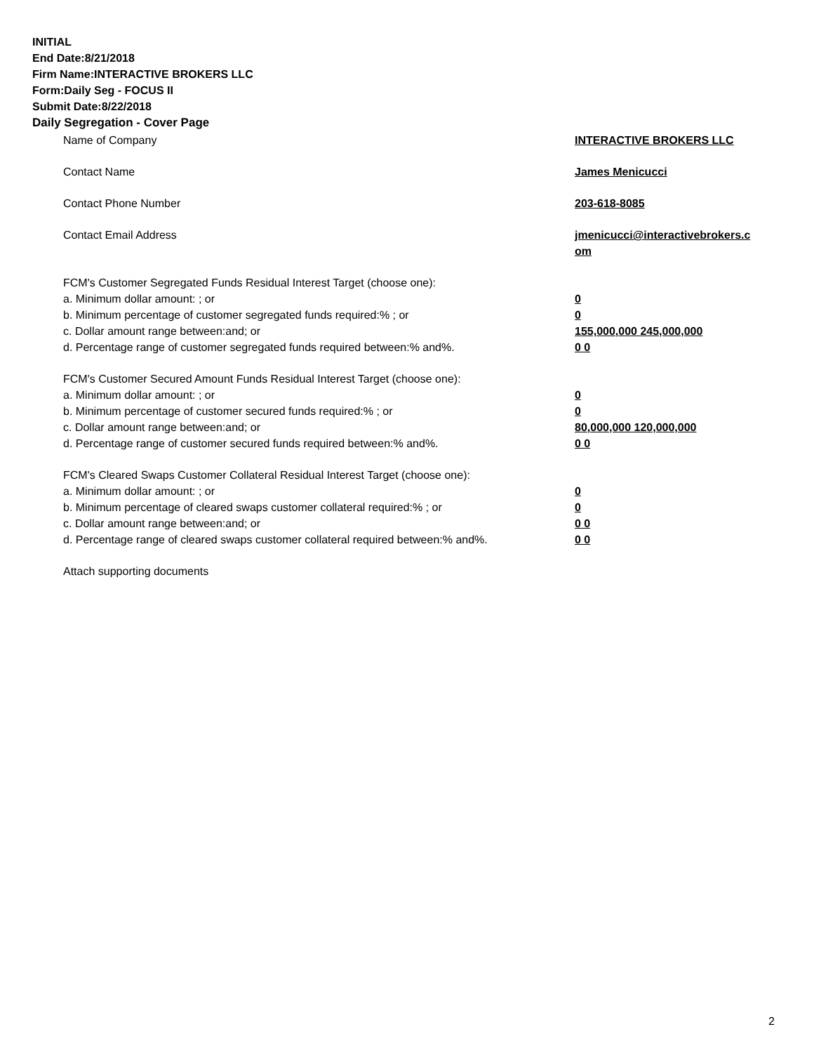INITIAL
End Date:8/21/2018
Firm Name:INTERACTIVE BROKERS LLC
Form:Daily Seg - FOCUS II
Submit Date:8/22/2018
Daily Segregation - Cover Page
| Name of Company | INTERACTIVE BROKERS LLC |
| Contact Name | James Menicucci |
| Contact Phone Number | 203-618-8085 |
| Contact Email Address | jmenicucci@interactivebrokers.c om |
| FCM's Customer Segregated Funds Residual Interest Target (choose one): | |
| a. Minimum dollar amount: ; or | 0 |
| b. Minimum percentage of customer segregated funds required:% ; or | 0 |
| c. Dollar amount range between:and; or | 155,000,000 245,000,000 |
| d. Percentage range of customer segregated funds required between:% and%. | 0 0 |
| FCM's Customer Secured Amount Funds Residual Interest Target (choose one): | |
| a. Minimum dollar amount: ; or | 0 |
| b. Minimum percentage of customer secured funds required:% ; or | 0 |
| c. Dollar amount range between:and; or | 80,000,000 120,000,000 |
| d. Percentage range of customer secured funds required between:% and%. | 0 0 |
| FCM's Cleared Swaps Customer Collateral Residual Interest Target (choose one): | |
| a. Minimum dollar amount: ; or | 0 |
| b. Minimum percentage of cleared swaps customer collateral required:% ; or | 0 |
| c. Dollar amount range between:and; or | 0 0 |
| d. Percentage range of cleared swaps customer collateral required between:% and%. | 0 0 |
| Attach supporting documents | |
2